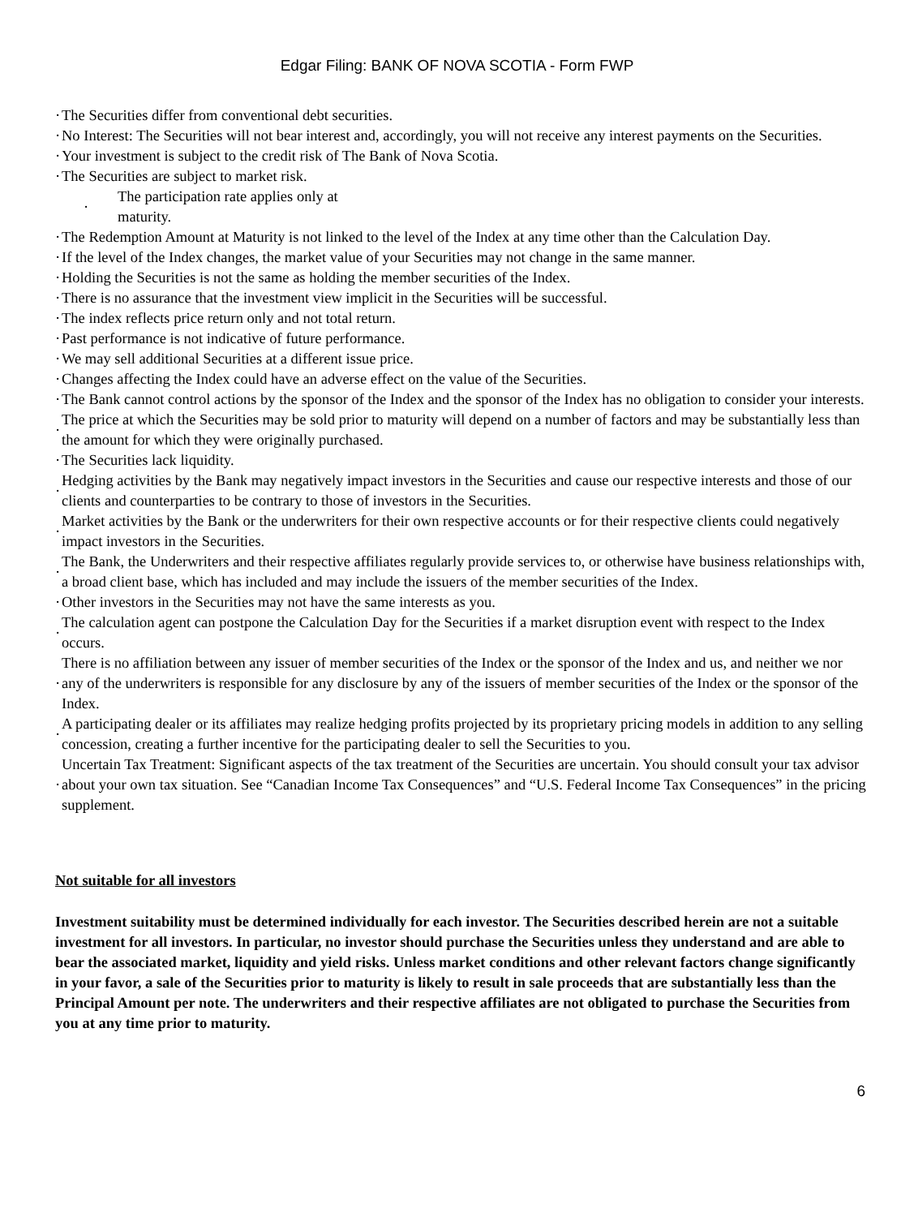Edgar Filing: BANK OF NOVA SCOTIA - Form FWP
· The Securities differ from conventional debt securities.
· No Interest: The Securities will not bear interest and, accordingly, you will not receive any interest payments on the Securities.
· Your investment is subject to the credit risk of The Bank of Nova Scotia.
· The Securities are subject to market risk.
· The participation rate applies only at maturity.
· The Redemption Amount at Maturity is not linked to the level of the Index at any time other than the Calculation Day.
· If the level of the Index changes, the market value of your Securities may not change in the same manner.
· Holding the Securities is not the same as holding the member securities of the Index.
· There is no assurance that the investment view implicit in the Securities will be successful.
· The index reflects price return only and not total return.
· Past performance is not indicative of future performance.
· We may sell additional Securities at a different issue price.
· Changes affecting the Index could have an adverse effect on the value of the Securities.
· The Bank cannot control actions by the sponsor of the Index and the sponsor of the Index has no obligation to consider your interests.
· The price at which the Securities may be sold prior to maturity will depend on a number of factors and may be substantially less than the amount for which they were originally purchased.
· The Securities lack liquidity.
· Hedging activities by the Bank may negatively impact investors in the Securities and cause our respective interests and those of our clients and counterparties to be contrary to those of investors in the Securities.
· Market activities by the Bank or the underwriters for their own respective accounts or for their respective clients could negatively impact investors in the Securities.
· The Bank, the Underwriters and their respective affiliates regularly provide services to, or otherwise have business relationships with, a broad client base, which has included and may include the issuers of the member securities of the Index.
· Other investors in the Securities may not have the same interests as you.
· The calculation agent can postpone the Calculation Day for the Securities if a market disruption event with respect to the Index occurs.
· There is no affiliation between any issuer of member securities of the Index or the sponsor of the Index and us, and neither we nor any of the underwriters is responsible for any disclosure by any of the issuers of member securities of the Index or the sponsor of the Index.
· A participating dealer or its affiliates may realize hedging profits projected by its proprietary pricing models in addition to any selling concession, creating a further incentive for the participating dealer to sell the Securities to you.
· Uncertain Tax Treatment: Significant aspects of the tax treatment of the Securities are uncertain. You should consult your tax advisor about your own tax situation. See “Canadian Income Tax Consequences” and “U.S. Federal Income Tax Consequences” in the pricing supplement.
Not suitable for all investors
Investment suitability must be determined individually for each investor. The Securities described herein are not a suitable investment for all investors. In particular, no investor should purchase the Securities unless they understand and are able to bear the associated market, liquidity and yield risks. Unless market conditions and other relevant factors change significantly in your favor, a sale of the Securities prior to maturity is likely to result in sale proceeds that are substantially less than the Principal Amount per note. The underwriters and their respective affiliates are not obligated to purchase the Securities from you at any time prior to maturity.
6